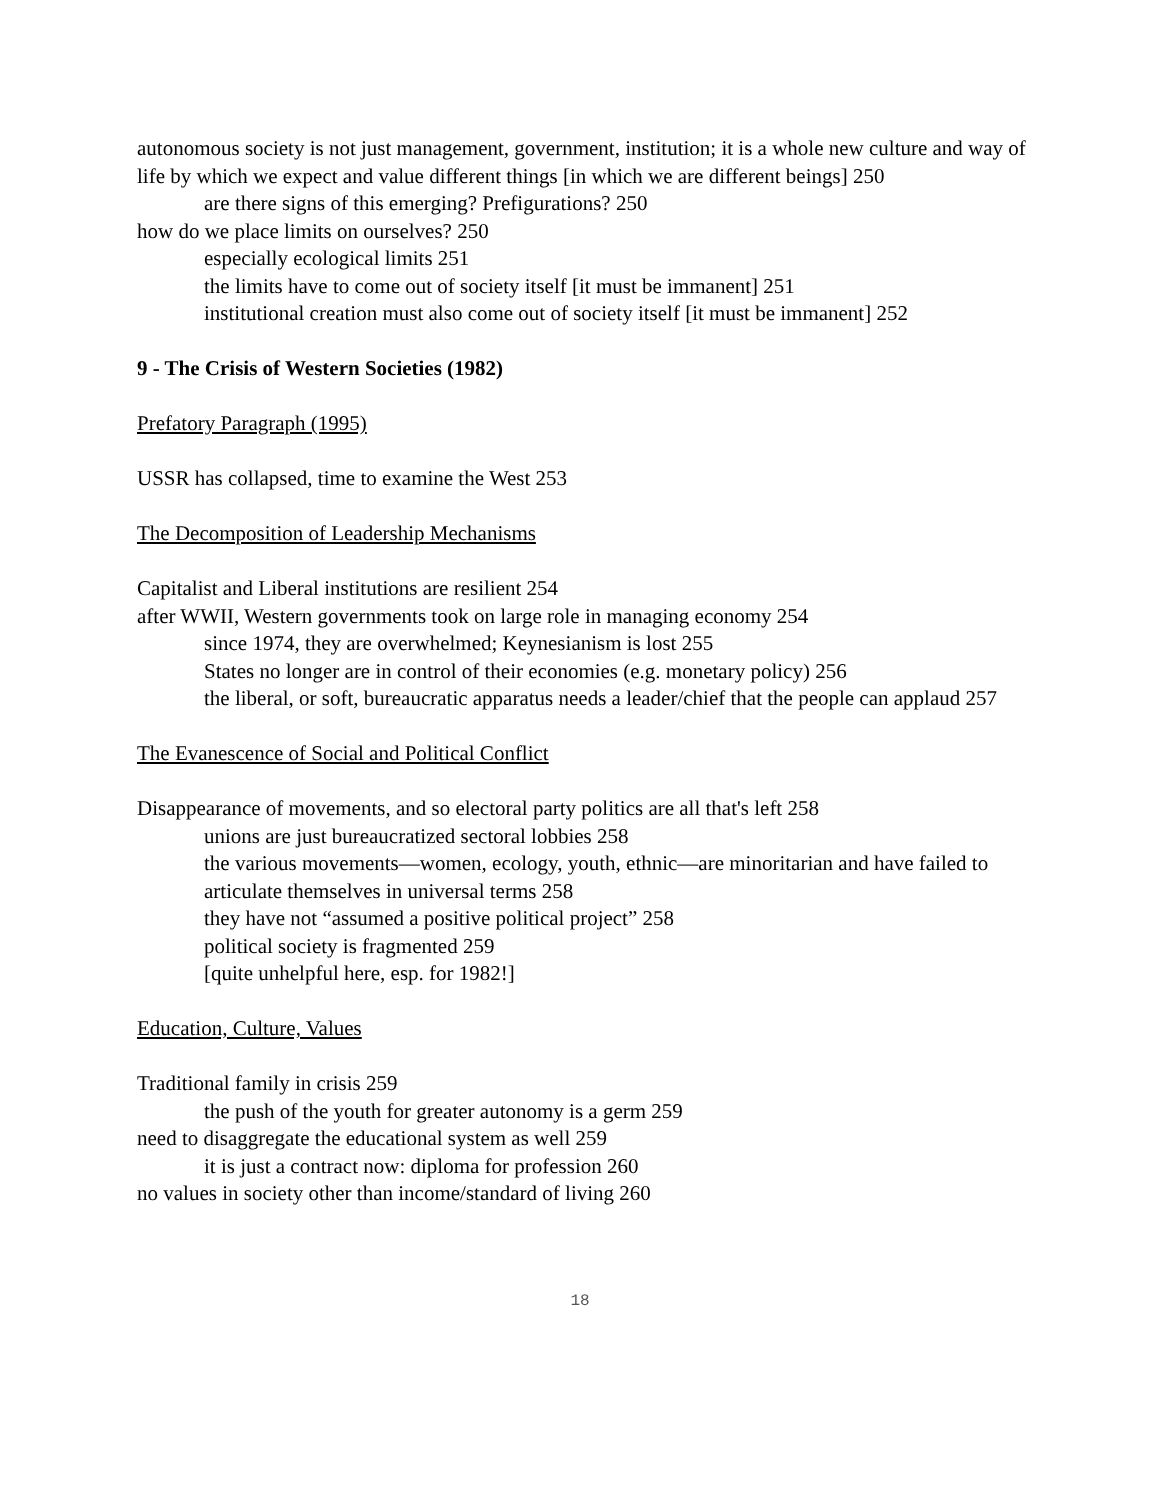autonomous society is not just management, government, institution; it is a whole new culture and way of life by which we expect and value different things [in which we are different beings] 250
are there signs of this emerging? Prefigurations? 250
how do we place limits on ourselves? 250
especially ecological limits 251
the limits have to come out of society itself [it must be immanent] 251
institutional creation must also come out of society itself [it must be immanent] 252
9 - The Crisis of Western Societies (1982)
Prefatory Paragraph (1995)
USSR has collapsed, time to examine the West 253
The Decomposition of Leadership Mechanisms
Capitalist and Liberal institutions are resilient 254
after WWII, Western governments took on large role in managing economy 254
since 1974, they are overwhelmed; Keynesianism is lost 255
States no longer are in control of their economies (e.g. monetary policy) 256
the liberal, or soft, bureaucratic apparatus needs a leader/chief that the people can applaud 257
The Evanescence of Social and Political Conflict
Disappearance of movements, and so electoral party politics are all that's left 258
unions are just bureaucratized sectoral lobbies 258
the various movements—women, ecology, youth, ethnic—are minoritarian and have failed to articulate themselves in universal terms 258
they have not “assumed a positive political project” 258
political society is fragmented 259
[quite unhelpful here, esp. for 1982!]
Education, Culture, Values
Traditional family in crisis 259
the push of the youth for greater autonomy is a germ 259
need to disaggregate the educational system as well 259
it is just a contract now: diploma for profession 260
no values in society other than income/standard of living 260
18